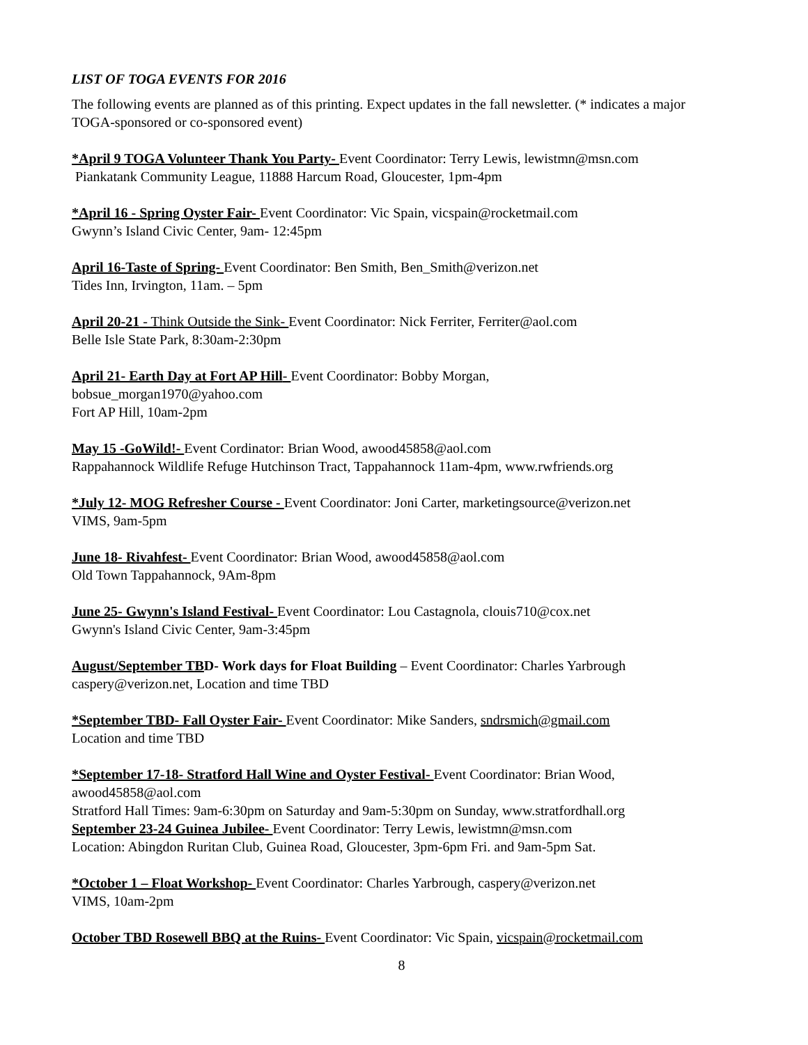LIST OF TOGA EVENTS FOR 2016
The following events are planned as of this printing. Expect updates in the fall newsletter. (* indicates a major TOGA-sponsored or co-sponsored event)
*April 9 TOGA Volunteer Thank You Party- Event Coordinator: Terry Lewis, lewistmn@msn.com
Piankatank Community League, 11888 Harcum Road, Gloucester, 1pm-4pm
*April 16 - Spring Oyster Fair- Event Coordinator: Vic Spain, vicspain@rocketmail.com
Gwynn’s Island Civic Center, 9am- 12:45pm
April 16-Taste of Spring- Event Coordinator: Ben Smith, Ben_Smith@verizon.net
Tides Inn, Irvington, 11am. – 5pm
April 20-21 - Think Outside the Sink- Event Coordinator: Nick Ferriter, Ferriter@aol.com
Belle Isle State Park, 8:30am-2:30pm
April 21- Earth Day at Fort AP Hill- Event Coordinator: Bobby Morgan,
bobsue_morgan1970@yahoo.com
Fort AP Hill, 10am-2pm
May 15 -GoWild!- Event Cordinator: Brian Wood, awood45858@aol.com
Rappahannock Wildlife Refuge Hutchinson Tract, Tappahannock 11am-4pm, www.rwfriends.org
*July 12- MOG Refresher Course - Event Coordinator: Joni Carter, marketingsource@verizon.net
VIMS, 9am-5pm
June 18- Rivahfest- Event Coordinator: Brian Wood, awood45858@aol.com
Old Town Tappahannock, 9Am-8pm
June 25- Gwynn's Island Festival- Event Coordinator: Lou Castagnola, clouis710@cox.net
Gwynn's Island Civic Center, 9am-3:45pm
August/September TBD- Work days for Float Building – Event Coordinator: Charles Yarbrough
caspery@verizon.net, Location and time TBD
*September TBD- Fall Oyster Fair- Event Coordinator: Mike Sanders, sndrsmich@gmail.com
Location and time TBD
*September 17-18- Stratford Hall Wine and Oyster Festival- Event Coordinator: Brian Wood,
awood45858@aol.com
Stratford Hall Times: 9am-6:30pm on Saturday and 9am-5:30pm on Sunday, www.stratfordhall.org
September 23-24 Guinea Jubilee- Event Coordinator: Terry Lewis, lewistmn@msn.com
Location: Abingdon Ruritan Club, Guinea Road, Gloucester, 3pm-6pm Fri. and 9am-5pm Sat.
*October 1 – Float Workshop- Event Coordinator: Charles Yarbrough, caspery@verizon.net
VIMS, 10am-2pm
October TBD Rosewell BBQ at the Ruins- Event Coordinator: Vic Spain, vicspain@rocketmail.com
8